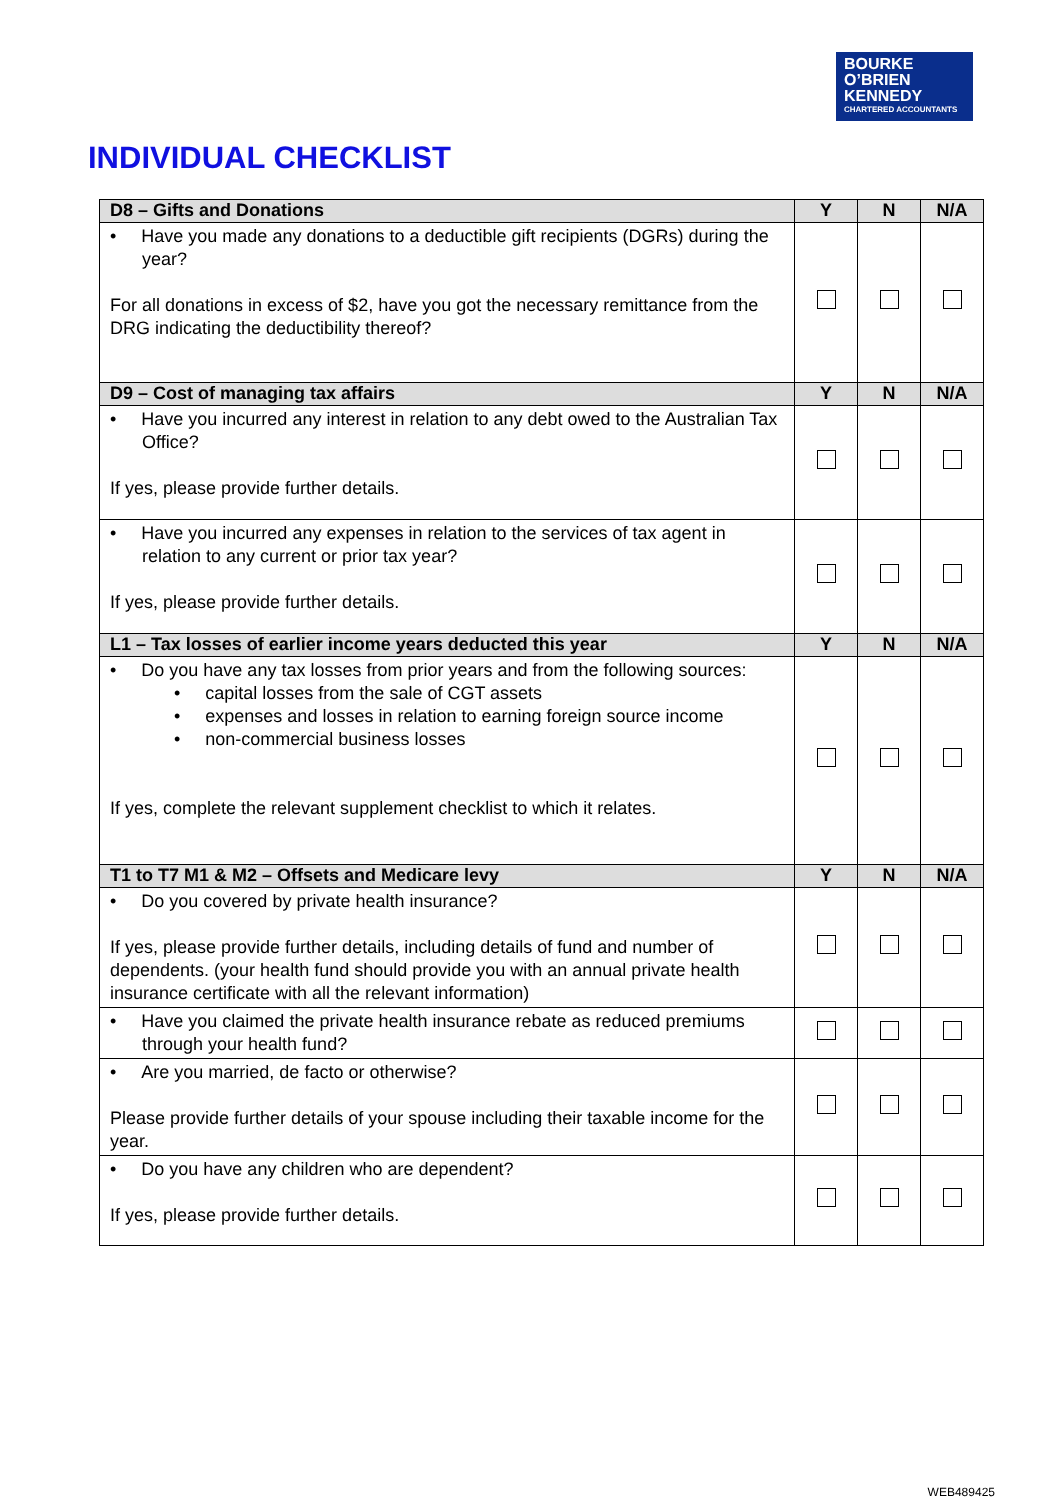BOURKE
O’BRIEN
KENNEDY
CHARTERED ACCOUNTANTS
INDIVIDUAL CHECKLIST
| D8 – Gifts and Donations | Y | N | N/A |
| --- | --- | --- | --- |
| • Have you made any donations to a deductible gift recipients (DGRs) during the year? For all donations in excess of $2, have you got the necessary remittance from the DRG indicating the deductibility thereof? | | | |
| D9 – Cost of managing tax affairs | Y | N | N/A |
| • Have you incurred any interest in relation to any debt owed to the Australian Tax Office? If yes, please provide further details. | | | |
| • Have you incurred any expenses in relation to the services of tax agent in relation to any current or prior tax year? If yes, please provide further details. | | | |
| L1 – Tax losses of earlier income years deducted this year | Y | N | N/A |
| • Do you have any tax losses from prior years and from the following sources: • capital losses from the sale of CGT assets • expenses and losses in relation to earning foreign source income • non-commercial business losses If yes, complete the relevant supplement checklist to which it relates. | | | |
| T1 to T7 M1 & M2 – Offsets and Medicare levy | Y | N | N/A |
| • Do you covered by private health insurance? If yes, please provide further details, including details of fund and number of dependents. (your health fund should provide you with an annual private health insurance certificate with all the relevant information) | | | |
| • Have you claimed the private health insurance rebate as reduced premiums through your health fund? | | | |
| • Are you married, de facto or otherwise? Please provide further details of your spouse including their taxable income for the year. | | | |
| • Do you have any children who are dependent? If yes, please provide further details. | | | |
WEB489425